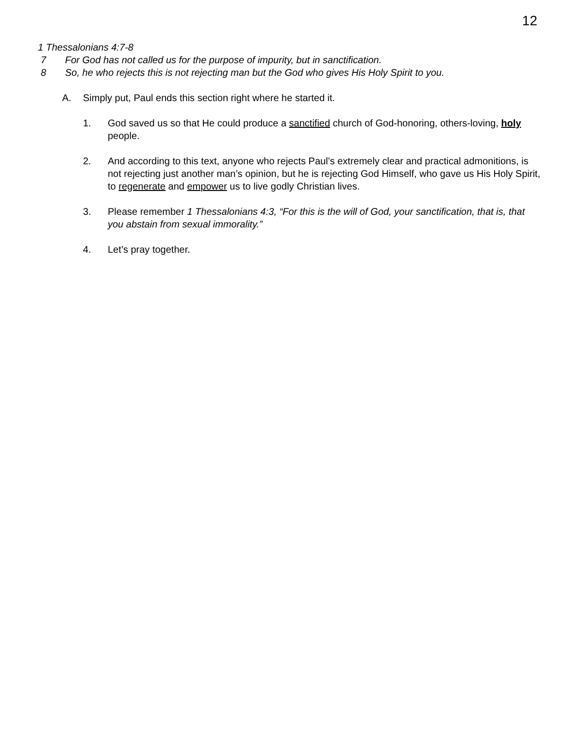12
1 Thessalonians 4:7-8
7 For God has not called us for the purpose of impurity, but in sanctification.
8 So, he who rejects this is not rejecting man but the God who gives His Holy Spirit to you.
A. Simply put, Paul ends this section right where he started it.
1. God saved us so that He could produce a sanctified church of God-honoring, others-loving, holy people.
2. And according to this text, anyone who rejects Paul’s extremely clear and practical admonitions, is not rejecting just another man’s opinion, but he is rejecting God Himself, who gave us His Holy Spirit, to regenerate and empower us to live godly Christian lives.
3. Please remember 1 Thessalonians 4:3, “For this is the will of God, your sanctification, that is, that you abstain from sexual immorality.”
4. Let’s pray together.